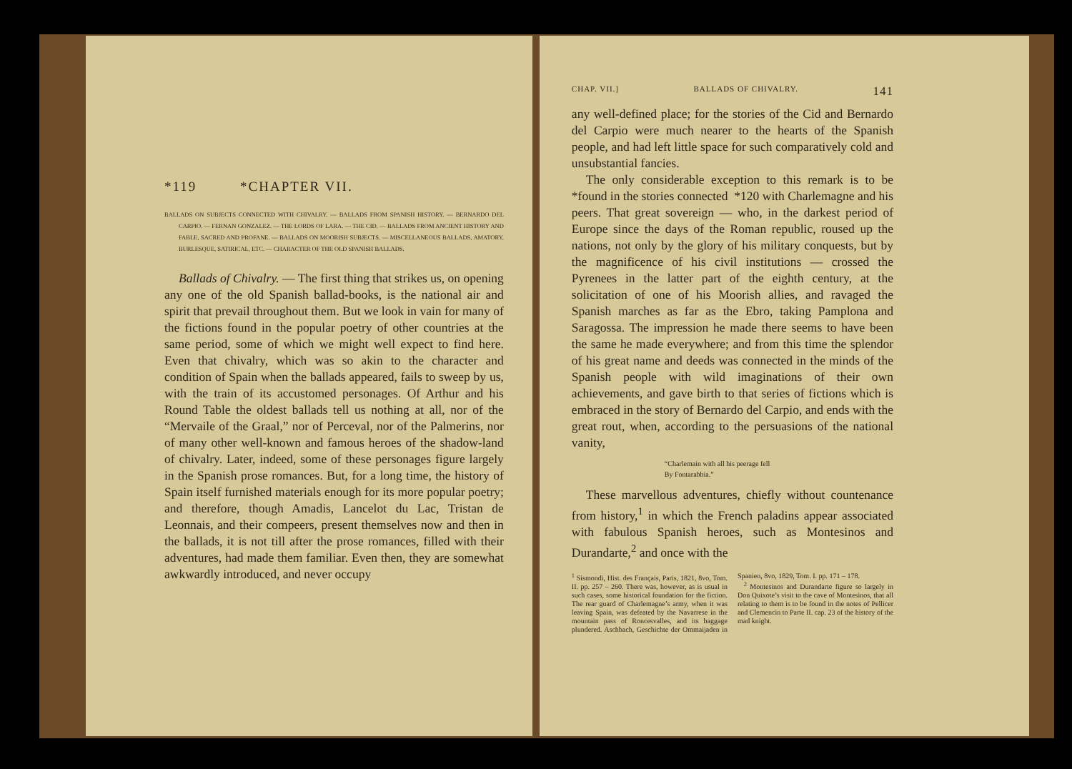*119 *CHAPTER VII.
BALLADS ON SUBJECTS CONNECTED WITH CHIVALRY. — BALLADS FROM SPANISH HISTORY. — BERNARDO DEL CARPIO. — FERNAN GONZALEZ. — THE LORDS OF LARA. — THE CID. — BALLADS FROM ANCIENT HISTORY AND FABLE, SACRED AND PROFANE. — BALLADS ON MOORISH SUBJECTS. — MISCELLANEOUS BALLADS, AMATORY, BURLESQUE, SATIRICAL, ETC. — CHARACTER OF THE OLD SPANISH BALLADS.
Ballads of Chivalry. — The first thing that strikes us, on opening any one of the old Spanish ballad-books, is the national air and spirit that prevail throughout them. But we look in vain for many of the fictions found in the popular poetry of other countries at the same period, some of which we might well expect to find here. Even that chivalry, which was so akin to the character and condition of Spain when the ballads appeared, fails to sweep by us, with the train of its accustomed personages. Of Arthur and his Round Table the oldest ballads tell us nothing at all, nor of the “Mervaile of the Graal,” nor of Perceval, nor of the Palmerins, nor of many other well-known and famous heroes of the shadow-land of chivalry. Later, indeed, some of these personages figure largely in the Spanish prose romances. But, for a long time, the history of Spain itself furnished materials enough for its more popular poetry; and therefore, though Amadis, Lancelot du Lac, Tristan de Leonnais, and their compeers, present themselves now and then in the ballads, it is not till after the prose romances, filled with their adventures, had made them familiar. Even then, they are somewhat awkwardly introduced, and never occupy
CHAP. VII.] BALLADS OF CHIVALRY. 141
any well-defined place; for the stories of the Cid and Bernardo del Carpio were much nearer to the hearts of the Spanish people, and had left little space for such comparatively cold and unsubstantial fancies.
The only considerable exception to this remark is to be *found in the stories connected *120 with Charlemagne and his peers. That great sovereign — who, in the darkest period of Europe since the days of the Roman republic, roused up the nations, not only by the glory of his military conquests, but by the magnificence of his civil institutions — crossed the Pyrenees in the latter part of the eighth century, at the solicitation of one of his Moorish allies, and ravaged the Spanish marches as far as the Ebro, taking Pamplona and Saragossa. The impression he made there seems to have been the same he made everywhere; and from this time the splendor of his great name and deeds was connected in the minds of the Spanish people with wild imaginations of their own achievements, and gave birth to that series of fictions which is embraced in the story of Bernardo del Carpio, and ends with the great rout, when, according to the persuasions of the national vanity,
“Charlemain with all his peerage fell
By Fontarabbia.”
These marvellous adventures, chiefly without countenance from history,<sup>1</sup> in which the French paladins appear associated with fabulous Spanish heroes, such as Montesinos and Durandarte,<sup>2</sup> and once with the
<sup>1</sup> Sismondi, Hist. des Français, Paris, 1821, 8vo, Tom. II. pp. 257 – 260. There was, however, as is usual in such cases, some historical foundation for the fiction. The rear guard of Charlemagne’s army, when it was leaving Spain, was defeated by the Navarrese in the mountain pass of Roncesvalles, and its baggage plundered. Aschbach, Geschichte der Ommaijaden in Spanien, 8vo, 1829, Tom. I. pp. 171 – 178.
<sup>2</sup> Montesinos and Durandarte figure so largely in Don Quixote’s visit to the cave of Montesinos, that all relating to them is to be found in the notes of Pellicer and Clemencin to Parte II. cap. 23 of the history of the mad knight.